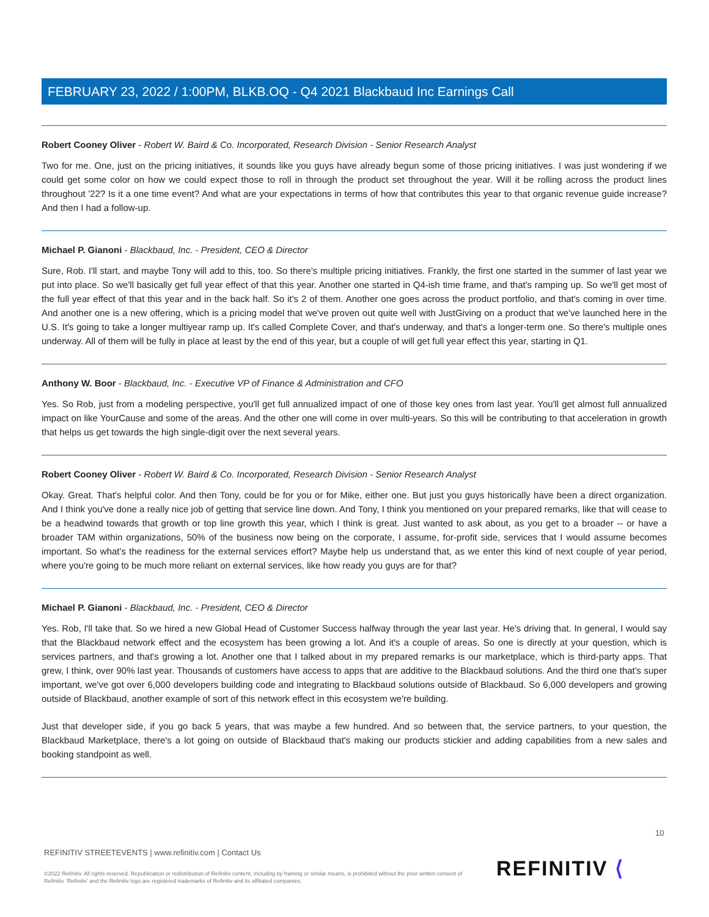FEBRUARY 23, 2022 / 1:00PM, BLKB.OQ - Q4 2021 Blackbaud Inc Earnings Call
Robert Cooney Oliver - Robert W. Baird & Co. Incorporated, Research Division - Senior Research Analyst
Two for me. One, just on the pricing initiatives, it sounds like you guys have already begun some of those pricing initiatives. I was just wondering if we could get some color on how we could expect those to roll in through the product set throughout the year. Will it be rolling across the product lines throughout '22? Is it a one time event? And what are your expectations in terms of how that contributes this year to that organic revenue guide increase? And then I had a follow-up.
Michael P. Gianoni - Blackbaud, Inc. - President, CEO & Director
Sure, Rob. I'll start, and maybe Tony will add to this, too. So there's multiple pricing initiatives. Frankly, the first one started in the summer of last year we put into place. So we'll basically get full year effect of that this year. Another one started in Q4-ish time frame, and that's ramping up. So we'll get most of the full year effect of that this year and in the back half. So it's 2 of them. Another one goes across the product portfolio, and that's coming in over time. And another one is a new offering, which is a pricing model that we've proven out quite well with JustGiving on a product that we've launched here in the U.S. It's going to take a longer multiyear ramp up. It's called Complete Cover, and that's underway, and that's a longer-term one. So there's multiple ones underway. All of them will be fully in place at least by the end of this year, but a couple of will get full year effect this year, starting in Q1.
Anthony W. Boor - Blackbaud, Inc. - Executive VP of Finance & Administration and CFO
Yes. So Rob, just from a modeling perspective, you'll get full annualized impact of one of those key ones from last year. You'll get almost full annualized impact on like YourCause and some of the areas. And the other one will come in over multi-years. So this will be contributing to that acceleration in growth that helps us get towards the high single-digit over the next several years.
Robert Cooney Oliver - Robert W. Baird & Co. Incorporated, Research Division - Senior Research Analyst
Okay. Great. That's helpful color. And then Tony, could be for you or for Mike, either one. But just you guys historically have been a direct organization. And I think you've done a really nice job of getting that service line down. And Tony, I think you mentioned on your prepared remarks, like that will cease to be a headwind towards that growth or top line growth this year, which I think is great. Just wanted to ask about, as you get to a broader -- or have a broader TAM within organizations, 50% of the business now being on the corporate, I assume, for-profit side, services that I would assume becomes important. So what's the readiness for the external services effort? Maybe help us understand that, as we enter this kind of next couple of year period, where you're going to be much more reliant on external services, like how ready you guys are for that?
Michael P. Gianoni - Blackbaud, Inc. - President, CEO & Director
Yes. Rob, I'll take that. So we hired a new Global Head of Customer Success halfway through the year last year. He's driving that. In general, I would say that the Blackbaud network effect and the ecosystem has been growing a lot. And it's a couple of areas. So one is directly at your question, which is services partners, and that's growing a lot. Another one that I talked about in my prepared remarks is our marketplace, which is third-party apps. That grew, I think, over 90% last year. Thousands of customers have access to apps that are additive to the Blackbaud solutions. And the third one that's super important, we've got over 6,000 developers building code and integrating to Blackbaud solutions outside of Blackbaud. So 6,000 developers and growing outside of Blackbaud, another example of sort of this network effect in this ecosystem we're building.
Just that developer side, if you go back 5 years, that was maybe a few hundred. And so between that, the service partners, to your question, the Blackbaud Marketplace, there's a lot going on outside of Blackbaud that's making our products stickier and adding capabilities from a new sales and booking standpoint as well.
10
REFINITIV STREETEVENTS | www.refinitiv.com | Contact Us
©2022 Refinitiv. All rights reserved. Republication or redistribution of Refinitiv content, including by framing or similar means, is prohibited without the prior written consent of Refinitiv. 'Refinitiv' and the Refinitiv logo are registered trademarks of Refinitiv and its affiliated companies.
REFINITIV ⟨